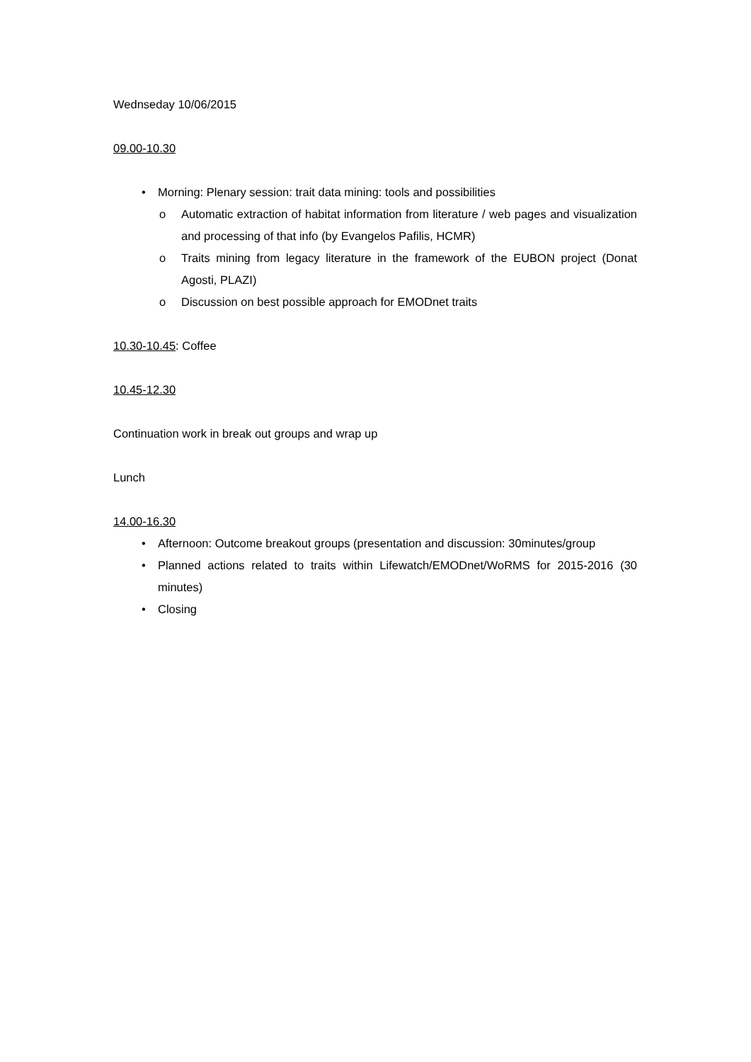Wednseday 10/06/2015
09.00-10.30
• Morning: Plenary session: trait data mining: tools and possibilities
o Automatic extraction of habitat information from literature / web pages and visualization and processing of that info (by Evangelos Pafilis, HCMR)
o Traits mining from legacy literature in the framework of the EUBON project (Donat Agosti, PLAZI)
o Discussion on best possible approach for EMODnet traits
10.30-10.45: Coffee
10.45-12.30
Continuation work in break out groups and wrap up
Lunch
14.00-16.30
• Afternoon: Outcome breakout groups (presentation and discussion: 30minutes/group
• Planned actions related to traits within Lifewatch/EMODnet/WoRMS for 2015-2016 (30 minutes)
• Closing